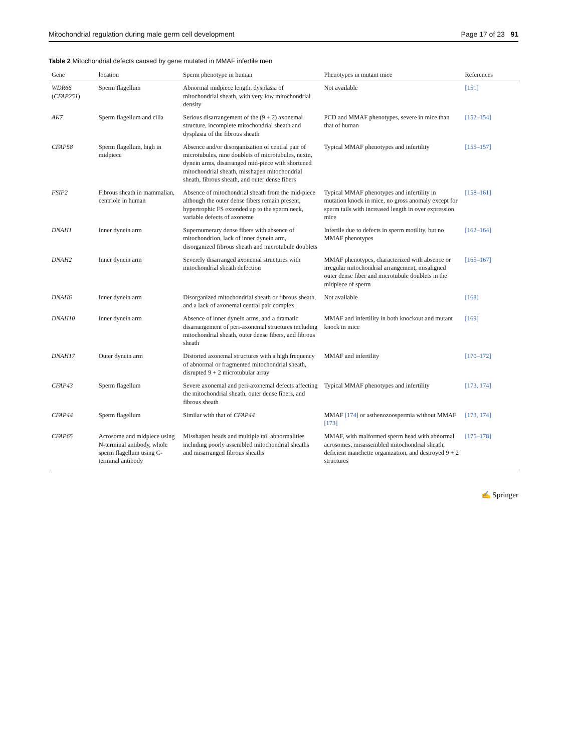Mitochondrial regulation during male germ cell development Page 17 of 23 91
Table 2 Mitochondrial defects caused by gene mutated in MMAF infertile men
| Gene | location | Sperm phenotype in human | Phenotypes in mutant mice | References |
| --- | --- | --- | --- | --- |
| WDR66 ( CFAP251 ) | Sperm flagellum | Abnormal midpiece length, dysplasia of mitochondrial sheath, with very low mitochondrial density | Not available | [151] |
| AK7 | Sperm flagellum and cilia | Serious disarrangement of the (9 + 2) axonemal structure, incomplete mitochondrial sheath and dysplasia of the fibrous sheath | PCD and MMAF phenotypes, severe in mice than that of human | [152–154] |
| CFAP58 | Sperm flagellum, high in midpiece | Absence and/or disorganization of central pair of microtubules, nine doublets of microtubules, nexin, dynein arms, disarranged mid-piece with shortened mitochondrial sheath, misshapen mitochondrial sheath, fibrous sheath, and outer dense fibers | Typical MMAF phenotypes and infertility | [155–157] |
| FSIP2 | Fibrous sheath in mammalian, centriole in human | Absence of mitochondrial sheath from the mid-piece although the outer dense fibers remain present, hypertrophic FS extended up to the sperm neck, variable defects of axoneme | Typical MMAF phenotypes and infertility in mutation knock in mice, no gross anomaly except for sperm tails with increased length in over expression mice | [158–161] |
| DNAH1 | Inner dynein arm | Supernumerary dense fibers with absence of mitochondrion, lack of inner dynein arm, disorganized fibrous sheath and microtubule doublets | Infertile due to defects in sperm motility, but no MMAF phenotypes | [162–164] |
| DNAH2 | Inner dynein arm | Severely disarranged axonemal structures with mitochondrial sheath defection | MMAF phenotypes, characterized with absence or irregular mitochondrial arrangement, misaligned outer dense fiber and microtubule doublets in the midpiece of sperm | [165–167] |
| DNAH6 | Inner dynein arm | Disorganized mitochondrial sheath or fibrous sheath, and a lack of axonemal central pair complex | Not available | [168] |
| DNAH10 | Inner dynein arm | Absence of inner dynein arms, and a dramatic disarrangement of peri-axonemal structures including mitochondrial sheath, outer dense fibers, and fibrous sheath | MMAF and infertility in both knockout and mutant knock in mice | [169] |
| DNAH17 | Outer dynein arm | Distorted axonemal structures with a high frequency of abnormal or fragmented mitochondrial sheath, disrupted 9 + 2 microtubular array | MMAF and infertility | [170–172] |
| CFAP43 | Sperm flagellum | Severe axonemal and peri-axonemal defects affecting the mitochondrial sheath, outer dense fibers, and fibrous sheath | Typical MMAF phenotypes and infertility | [173, 174] |
| CFAP44 | Sperm flagellum | Similar with that of CFAP44 | MMAF [174] or asthenozoospermia without MMAF [173] | [173, 174] |
| CFAP65 | Acrosome and midpiece using N-terminal antibody, whole sperm flagellum using C-terminal antibody | Misshapen heads and multiple tail abnormalities including poorly assembled mitochondrial sheaths and misarranged fibrous sheaths | MMAF, with malformed sperm head with abnormal acrosomes, misassembled mitochondrial sheath, deficient manchette organization, and destroyed 9 + 2 structures | [175–178] |
✍ Springer